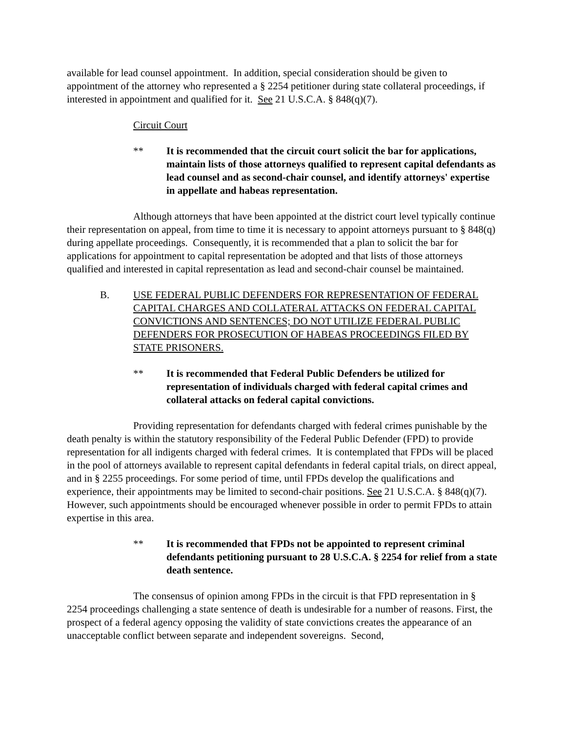available for lead counsel appointment. In addition, special consideration should be given to appointment of the attorney who represented a § 2254 petitioner during state collateral proceedings, if interested in appointment and qualified for it. See 21 U.S.C.A. § 848(q)(7).
Circuit Court
** It is recommended that the circuit court solicit the bar for applications, maintain lists of those attorneys qualified to represent capital defendants as lead counsel and as second-chair counsel, and identify attorneys' expertise in appellate and habeas representation.
Although attorneys that have been appointed at the district court level typically continue their representation on appeal, from time to time it is necessary to appoint attorneys pursuant to § 848(q) during appellate proceedings. Consequently, it is recommended that a plan to solicit the bar for applications for appointment to capital representation be adopted and that lists of those attorneys qualified and interested in capital representation as lead and second-chair counsel be maintained.
B. USE FEDERAL PUBLIC DEFENDERS FOR REPRESENTATION OF FEDERAL CAPITAL CHARGES AND COLLATERAL ATTACKS ON FEDERAL CAPITAL CONVICTIONS AND SENTENCES; DO NOT UTILIZE FEDERAL PUBLIC DEFENDERS FOR PROSECUTION OF HABEAS PROCEEDINGS FILED BY STATE PRISONERS.
** It is recommended that Federal Public Defenders be utilized for representation of individuals charged with federal capital crimes and collateral attacks on federal capital convictions.
Providing representation for defendants charged with federal crimes punishable by the death penalty is within the statutory responsibility of the Federal Public Defender (FPD) to provide representation for all indigents charged with federal crimes. It is contemplated that FPDs will be placed in the pool of attorneys available to represent capital defendants in federal capital trials, on direct appeal, and in § 2255 proceedings. For some period of time, until FPDs develop the qualifications and experience, their appointments may be limited to second-chair positions. See 21 U.S.C.A. § 848(q)(7). However, such appointments should be encouraged whenever possible in order to permit FPDs to attain expertise in this area.
** It is recommended that FPDs not be appointed to represent criminal defendants petitioning pursuant to 28 U.S.C.A. § 2254 for relief from a state death sentence.
The consensus of opinion among FPDs in the circuit is that FPD representation in § 2254 proceedings challenging a state sentence of death is undesirable for a number of reasons. First, the prospect of a federal agency opposing the validity of state convictions creates the appearance of an unacceptable conflict between separate and independent sovereigns. Second,